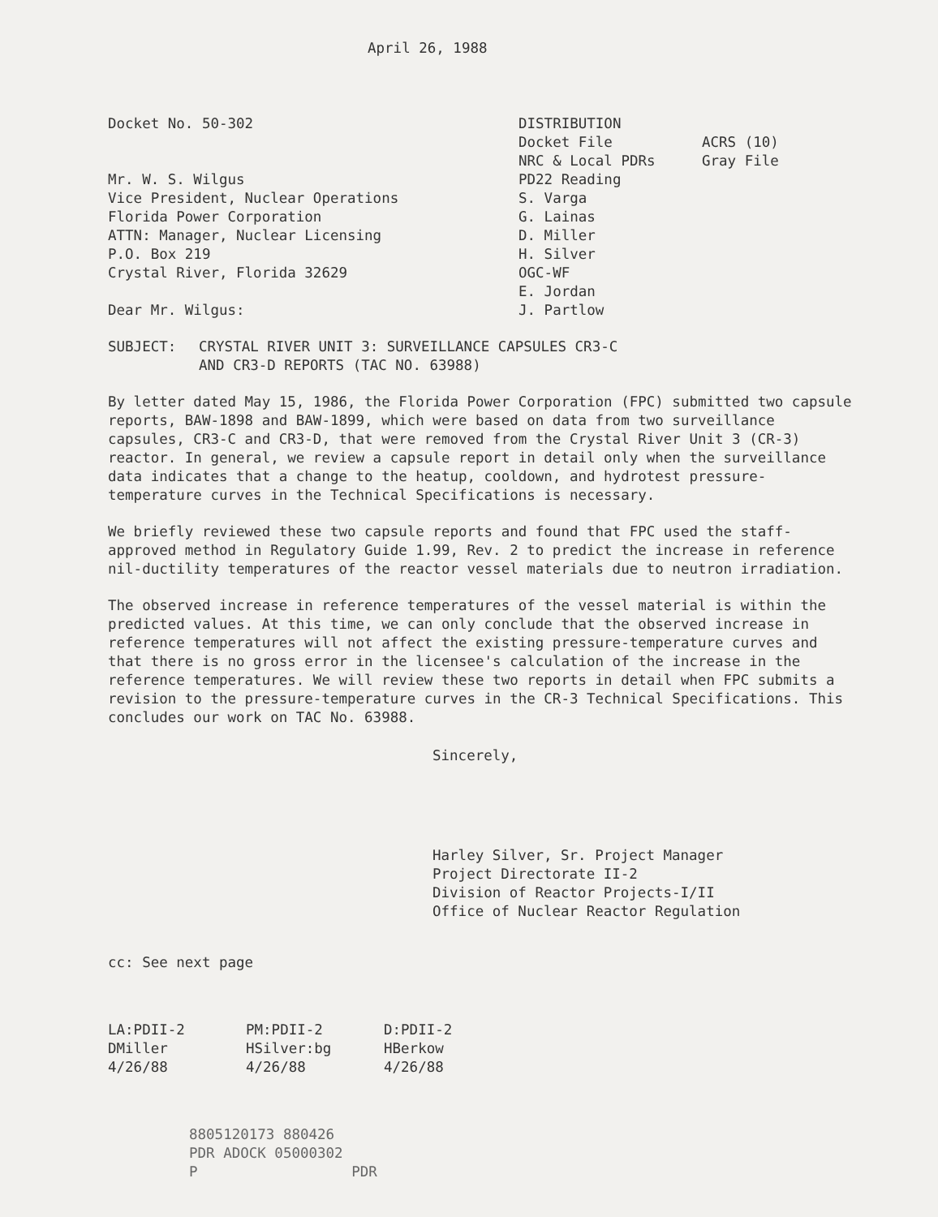April 26, 1988
Docket No. 50-302
Mr. W. S. Wilgus
Vice President, Nuclear Operations
Florida Power Corporation
ATTN: Manager, Nuclear Licensing
P.O. Box 219
Crystal River, Florida 32629
Dear Mr. Wilgus:
DISTRIBUTION
Docket File
NRC & Local PDRs
PD22 Reading
S. Varga
G. Lainas
D. Miller
H. Silver
OGC-WF
E. Jordan
J. Partlow
ACRS (10)
Gray File
SUBJECT: CRYSTAL RIVER UNIT 3: SURVEILLANCE CAPSULES CR3-C
AND CR3-D REPORTS (TAC NO. 63988)
By letter dated May 15, 1986, the Florida Power Corporation (FPC) submitted two capsule reports, BAW-1898 and BAW-1899, which were based on data from two surveillance capsules, CR3-C and CR3-D, that were removed from the Crystal River Unit 3 (CR-3) reactor. In general, we review a capsule report in detail only when the surveillance data indicates that a change to the heatup, cooldown, and hydrotest pressure-temperature curves in the Technical Specifications is necessary.
We briefly reviewed these two capsule reports and found that FPC used the staff-approved method in Regulatory Guide 1.99, Rev. 2 to predict the increase in reference nil-ductility temperatures of the reactor vessel materials due to neutron irradiation.
The observed increase in reference temperatures of the vessel material is within the predicted values. At this time, we can only conclude that the observed increase in reference temperatures will not affect the existing pressure-temperature curves and that there is no gross error in the licensee's calculation of the increase in the reference temperatures. We will review these two reports in detail when FPC submits a revision to the pressure-temperature curves in the CR-3 Technical Specifications. This concludes our work on TAC No. 63988.
Sincerely,
Harley Silver, Sr. Project Manager
Project Directorate II-2
Division of Reactor Projects-I/II
Office of Nuclear Reactor Regulation
cc: See next page
LA:PDII-2
DMiller
4/26/88
PM:PDII-2
HSilver:bg
4/26/88
D:PDII-2
HBerkow
4/26/88
8805120173 880426
PDR ADOCK 05000302
P PDR